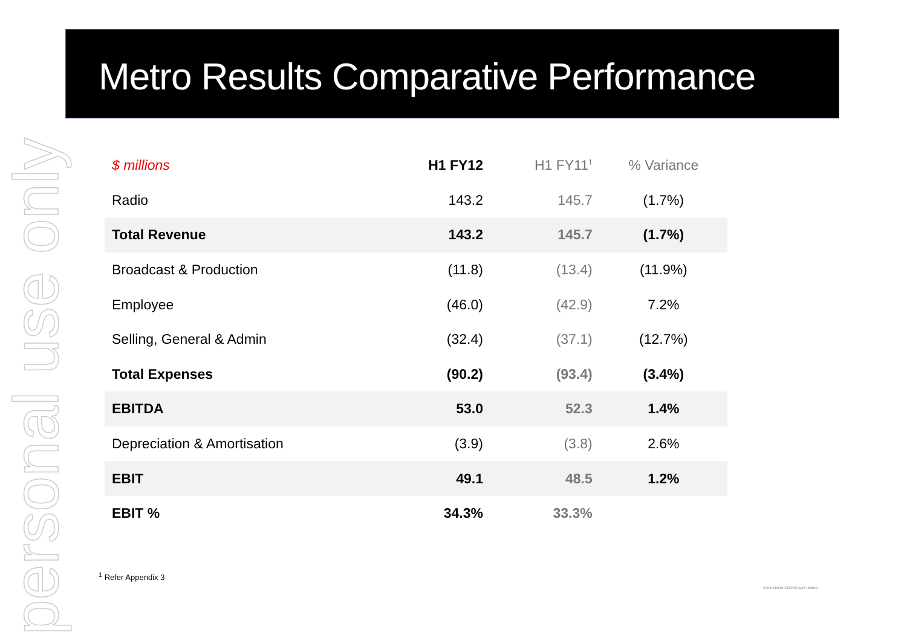personal use only
Metro Results Comparative Performance
| $ millions | H1 FY12 | H1 FY11<sup>1</sup> | % Variance |
| --- | --- | --- | --- |
| Radio | 143.2 | 145.7 | (1.7%) |
| Total Revenue | 143.2 | 145.7 | (1.7%) |
| Broadcast & Production | (11.8) | (13.4) | (11.9%) |
| Employee | (46.0) | (42.9) | 7.2% |
| Selling, General & Admin | (32.4) | (37.1) | (12.7%) |
| Total Expenses | (90.2) | (93.4) | (3.4%) |
| EBITDA | 53.0 | 52.3 | 1.4% |
| Depreciation & Amortisation | (3.9) | (3.8) | 2.6% |
| EBIT | 49.1 | 48.5 | 1.2% |
| EBIT % | 34.3% | 33.3% | |
<sup>1</sup> Refer Appendix 3
SOUTHERN CROSS AUSTEREO